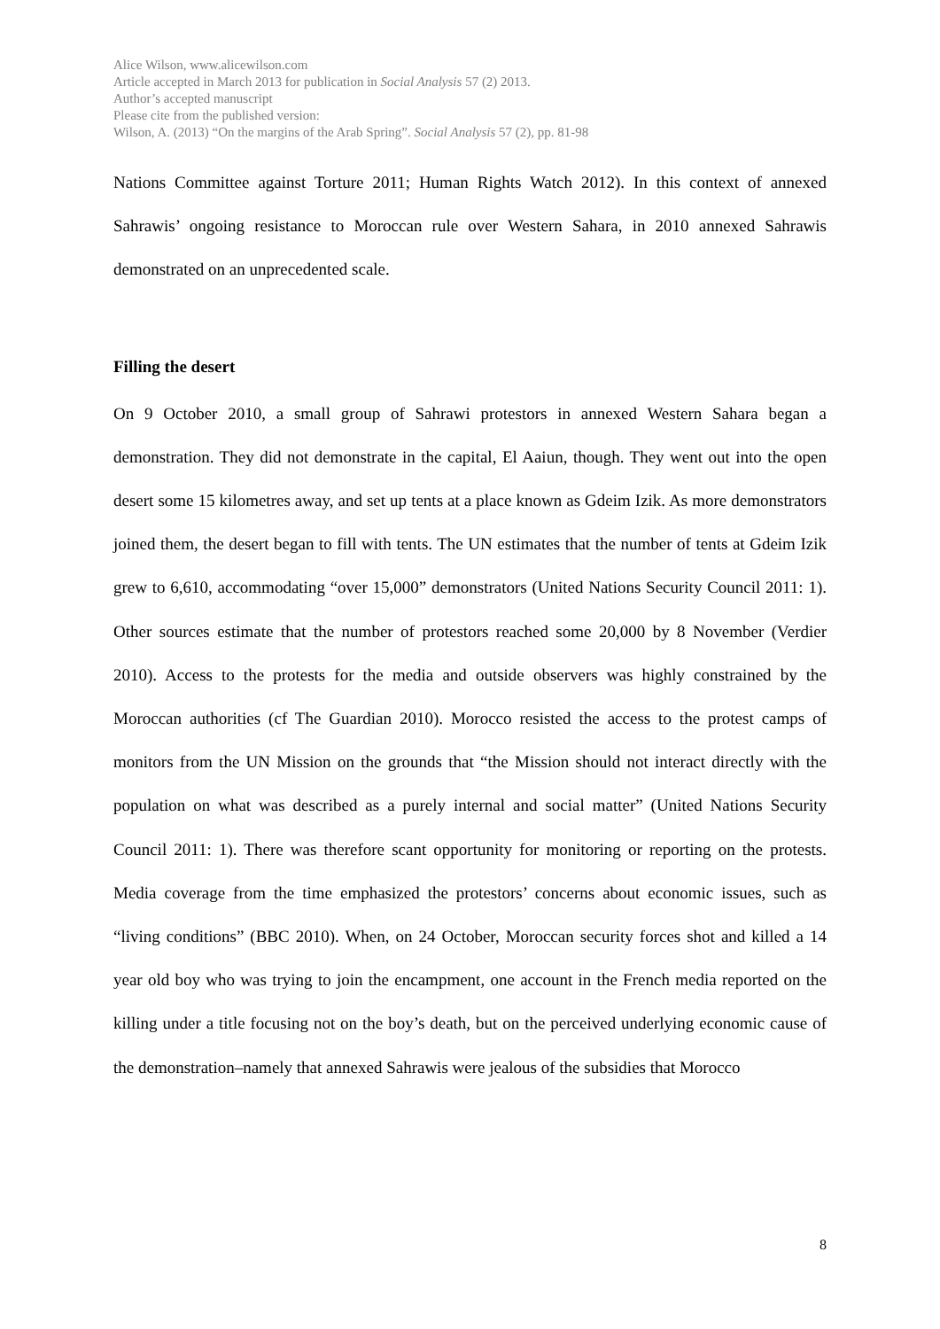Alice Wilson, www.alicewilson.com
Article accepted in March 2013 for publication in Social Analysis 57 (2) 2013.
Author’s accepted manuscript
Please cite from the published version:
Wilson, A. (2013) “On the margins of the Arab Spring”. Social Analysis 57 (2), pp. 81-98
Nations Committee against Torture 2011; Human Rights Watch 2012). In this context of annexed Sahrawis’ ongoing resistance to Moroccan rule over Western Sahara, in 2010 annexed Sahrawis demonstrated on an unprecedented scale.
Filling the desert
On 9 October 2010, a small group of Sahrawi protestors in annexed Western Sahara began a demonstration. They did not demonstrate in the capital, El Aaiun, though. They went out into the open desert some 15 kilometres away, and set up tents at a place known as Gdeim Izik. As more demonstrators joined them, the desert began to fill with tents. The UN estimates that the number of tents at Gdeim Izik grew to 6,610, accommodating “over 15,000” demonstrators (United Nations Security Council 2011: 1). Other sources estimate that the number of protestors reached some 20,000 by 8 November (Verdier 2010). Access to the protests for the media and outside observers was highly constrained by the Moroccan authorities (cf The Guardian 2010). Morocco resisted the access to the protest camps of monitors from the UN Mission on the grounds that “the Mission should not interact directly with the population on what was described as a purely internal and social matter” (United Nations Security Council 2011: 1). There was therefore scant opportunity for monitoring or reporting on the protests. Media coverage from the time emphasized the protestors’ concerns about economic issues, such as “living conditions” (BBC 2010). When, on 24 October, Moroccan security forces shot and killed a 14 year old boy who was trying to join the encampment, one account in the French media reported on the killing under a title focusing not on the boy’s death, but on the perceived underlying economic cause of the demonstration–namely that annexed Sahrawis were jealous of the subsidies that Morocco
8